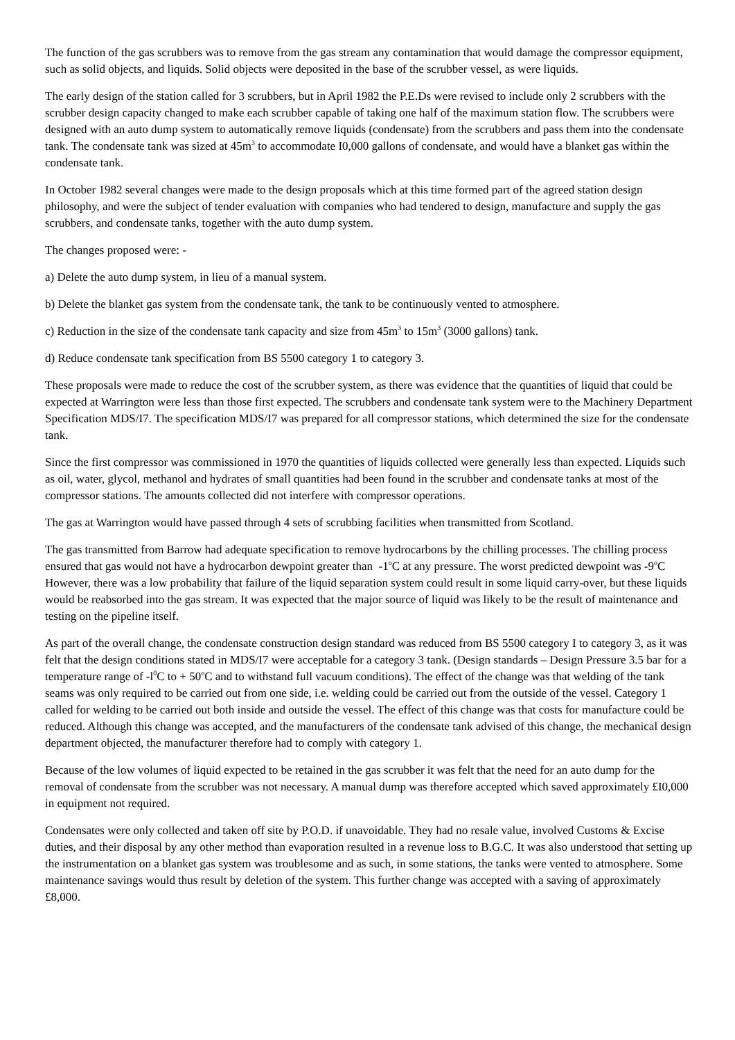The function of the gas scrubbers was to remove from the gas stream any contamination that would damage the compressor equipment, such as solid objects, and liquids. Solid objects were deposited in the base of the scrubber vessel, as were liquids.
The early design of the station called for 3 scrubbers, but in April 1982 the P.E.Ds were revised to include only 2 scrubbers with the scrubber design capacity changed to make each scrubber capable of taking one half of the maximum station flow. The scrubbers were designed with an auto dump system to automatically remove liquids (condensate) from the scrubbers and pass them into the condensate tank. The condensate tank was sized at 45m<sup>3</sup> to accommodate I0,000 gallons of condensate, and would have a blanket gas within the condensate tank.
In October 1982 several changes were made to the design proposals which at this time formed part of the agreed station design philosophy, and were the subject of tender evaluation with companies who had tendered to design, manufacture and supply the gas scrubbers, and condensate tanks, together with the auto dump system.
The changes proposed were: -
a) Delete the auto dump system, in lieu of a manual system.
b) Delete the blanket gas system from the condensate tank, the tank to be continuously vented to atmosphere.
c) Reduction in the size of the condensate tank capacity and size from 45m<sup>3</sup> to 15m<sup>3</sup> (3000 gallons) tank.
d) Reduce condensate tank specification from BS 5500 category 1 to category 3.
These proposals were made to reduce the cost of the scrubber system, as there was evidence that the quantities of liquid that could be expected at Warrington were less than those first expected. The scrubbers and condensate tank system were to the Machinery Department Specification MDS/I7. The specification MDS/I7 was prepared for all compressor stations, which determined the size for the condensate tank.
Since the first compressor was commissioned in 1970 the quantities of liquids collected were generally less than expected. Liquids such as oil, water, glycol, methanol and hydrates of small quantities had been found in the scrubber and condensate tanks at most of the compressor stations. The amounts collected did not interfere with compressor operations.
The gas at Warrington would have passed through 4 sets of scrubbing facilities when transmitted from Scotland.
The gas transmitted from Barrow had adequate specification to remove hydrocarbons by the chilling processes. The chilling process ensured that gas would not have a hydrocarbon dewpoint greater than -1<sup>o</sup>C at any pressure. The worst predicted dewpoint was -9<sup>o</sup>C However, there was a low probability that failure of the liquid separation system could result in some liquid carry-over, but these liquids would be reabsorbed into the gas stream. It was expected that the major source of liquid was likely to be the result of maintenance and testing on the pipeline itself.
As part of the overall change, the condensate construction design standard was reduced from BS 5500 category I to category 3, as it was felt that the design conditions stated in MDS/I7 were acceptable for a category 3 tank. (Design standards – Design Pressure 3.5 bar for a temperature range of -l<sup>0</sup>C to + 50<sup>o</sup>C and to withstand full vacuum conditions). The effect of the change was that welding of the tank seams was only required to be carried out from one side, i.e. welding could be carried out from the outside of the vessel. Category 1 called for welding to be carried out both inside and outside the vessel. The effect of this change was that costs for manufacture could be reduced. Although this change was accepted, and the manufacturers of the condensate tank advised of this change, the mechanical design department objected, the manufacturer therefore had to comply with category 1.
Because of the low volumes of liquid expected to be retained in the gas scrubber it was felt that the need for an auto dump for the removal of condensate from the scrubber was not necessary. A manual dump was therefore accepted which saved approximately £I0,000 in equipment not required.
Condensates were only collected and taken off site by P.O.D. if unavoidable. They had no resale value, involved Customs & Excise duties, and their disposal by any other method than evaporation resulted in a revenue loss to B.G.C. It was also understood that setting up the instrumentation on a blanket gas system was troublesome and as such, in some stations, the tanks were vented to atmosphere. Some maintenance savings would thus result by deletion of the system. This further change was accepted with a saving of approximately £8,000.